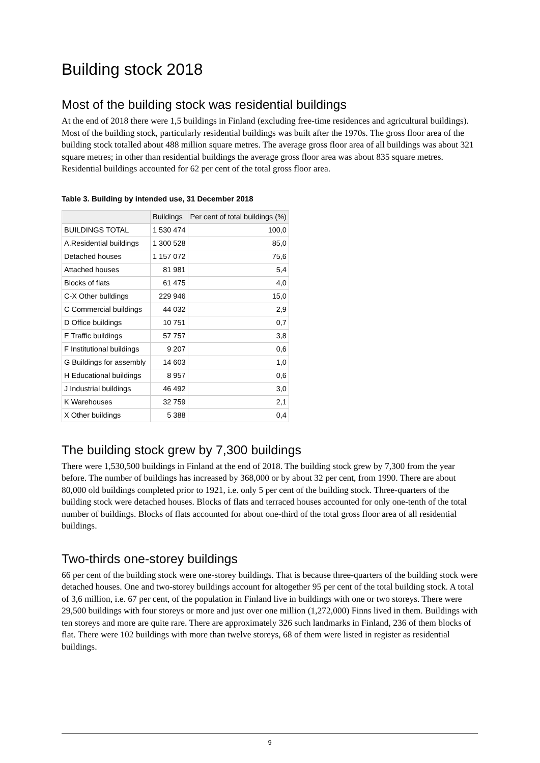Building stock 2018
Most of the building stock was residential buildings
At the end of 2018 there were 1,5 buildings in Finland (excluding free-time residences and agricultural buildings). Most of the building stock, particularly residential buildings was built after the 1970s. The gross floor area of the building stock totalled about 488 million square metres. The average gross floor area of all buildings was about 321 square metres; in other than residential buildings the average gross floor area was about 835 square metres. Residential buildings accounted for 62 per cent of the total gross floor area.
Table 3. Building by intended use, 31 December 2018
| | Buildings | Per cent of total buildings (%) |
| --- | --- | --- |
| BUILDINGS TOTAL | 1 530 474 | 100,0 |
| A.Residential buildings | 1 300 528 | 85,0 |
| Detached houses | 1 157 072 | 75,6 |
| Attached houses | 81 981 | 5,4 |
| Blocks of flats | 61 475 | 4,0 |
| C-X Other bulldings | 229 946 | 15,0 |
| C Commercial buildings | 44 032 | 2,9 |
| D Office buildings | 10 751 | 0,7 |
| E Traffic buildings | 57 757 | 3,8 |
| F Institutional buildings | 9 207 | 0,6 |
| G Buildings for assembly | 14 603 | 1,0 |
| H Educational buildings | 8 957 | 0,6 |
| J Industrial buildings | 46 492 | 3,0 |
| K Warehouses | 32 759 | 2,1 |
| X Other buildings | 5 388 | 0,4 |
The building stock grew by 7,300 buildings
There were 1,530,500 buildings in Finland at the end of 2018. The building stock grew by 7,300 from the year before. The number of buildings has increased by 368,000 or by about 32 per cent, from 1990. There are about 80,000 old buildings completed prior to 1921, i.e. only 5 per cent of the building stock. Three-quarters of the building stock were detached houses. Blocks of flats and terraced houses accounted for only one-tenth of the total number of buildings. Blocks of flats accounted for about one-third of the total gross floor area of all residential buildings.
Two-thirds one-storey buildings
66 per cent of the building stock were one-storey buildings. That is because three-quarters of the building stock were detached houses. One and two-storey buildings account for altogether 95 per cent of the total building stock. A total of 3,6 million, i.e. 67 per cent, of the population in Finland live in buildings with one or two storeys. There were 29,500 buildings with four storeys or more and just over one million (1,272,000) Finns lived in them. Buildings with ten storeys and more are quite rare. There are approximately 326 such landmarks in Finland, 236 of them blocks of flat. There were 102 buildings with more than twelve storeys, 68 of them were listed in register as residential buildings.
9